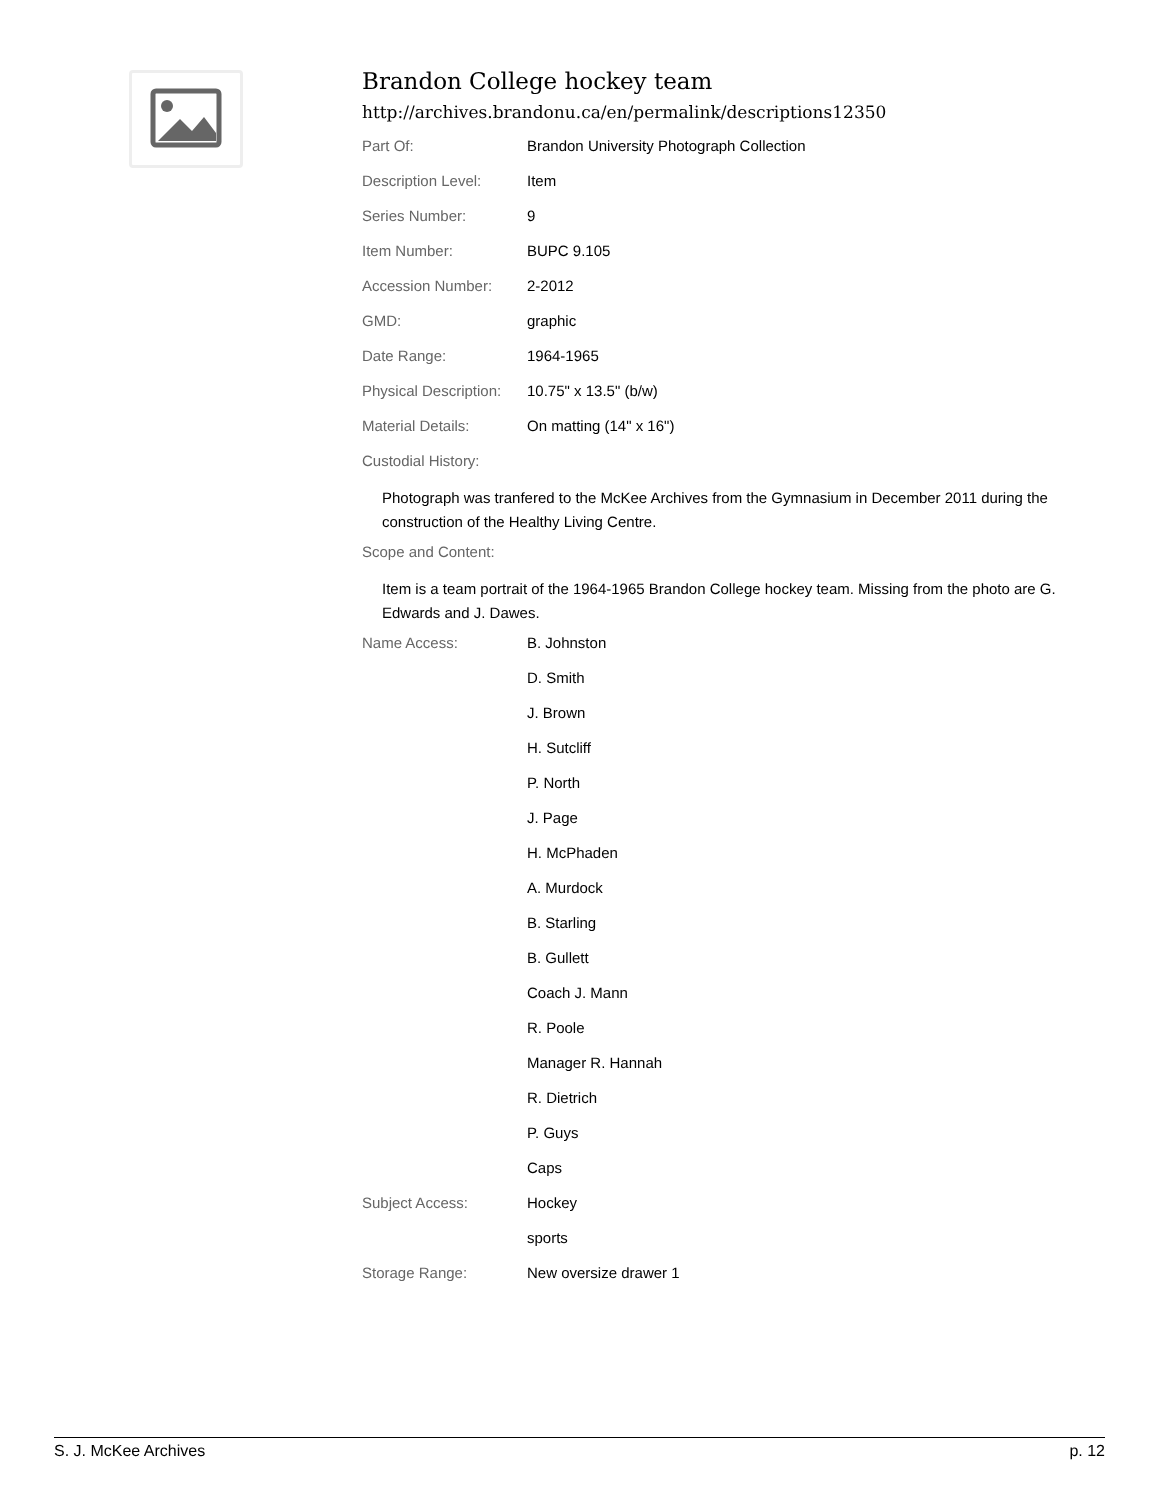Brandon College hockey team
http://archives.brandonu.ca/en/permalink/descriptions12350
| Part Of: | Brandon University Photograph Collection |
| Description Level: | Item |
| Series Number: | 9 |
| Item Number: | BUPC 9.105 |
| Accession Number: | 2-2012 |
| GMD: | graphic |
| Date Range: | 1964-1965 |
| Physical Description: | 10.75" x 13.5" (b/w) |
| Material Details: | On matting (14" x 16") |
| Custodial History: | |
Photograph was tranfered to the McKee Archives from the Gymnasium in December 2011 during the construction of the Healthy Living Centre.
| Scope and Content: |
Item is a team portrait of the 1964-1965 Brandon College hockey team. Missing from the photo are G. Edwards and J. Dawes.
| Name Access: | B. Johnston |
| | D. Smith |
| | J. Brown |
| | H. Sutcliff |
| | P. North |
| | J. Page |
| | H. McPhaden |
| | A. Murdock |
| | B. Starling |
| | B. Gullett |
| | Coach J. Mann |
| | R. Poole |
| | Manager R. Hannah |
| | R. Dietrich |
| | P. Guys |
| | Caps |
| Subject Access: | Hockey |
| | sports |
| Storage Range: | New oversize drawer 1 |
S. J. McKee Archives p. 12